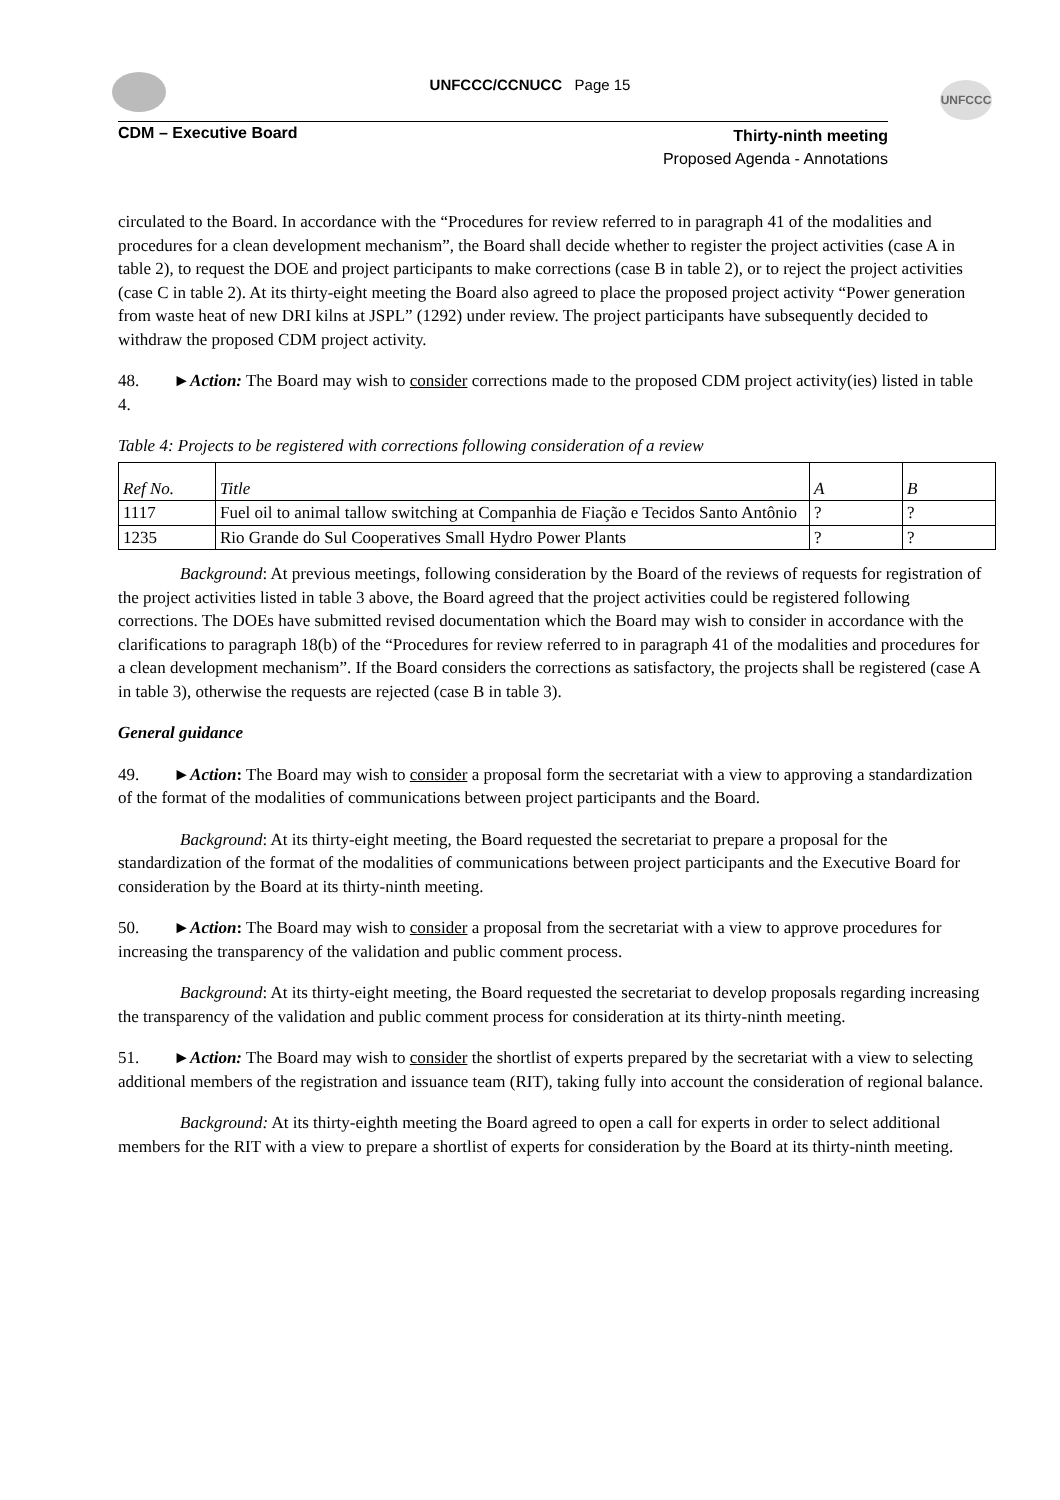UNFCCC
UNFCCC/CCNUCC Page 15
CDM – Executive Board
Thirty-ninth meeting
Proposed Agenda - Annotations
circulated to the Board. In accordance with the “Procedures for review referred to in paragraph 41 of the modalities and procedures for a clean development mechanism”, the Board shall decide whether to register the project activities (case A in table 2), to request the DOE and project participants to make corrections (case B in table 2), or to reject the project activities (case C in table 2). At its thirty-eight meeting the Board also agreed to place the proposed project activity “Power generation from waste heat of new DRI kilns at JSPL” (1292) under review. The project participants have subsequently decided to withdraw the proposed CDM project activity.
48. ►Action: The Board may wish to consider corrections made to the proposed CDM project activity(ies) listed in table 4.
Table 4: Projects to be registered with corrections following consideration of a review
| Ref No. | Title | A | B |
| 1117 | Fuel oil to animal tallow switching at Companhia de Fiação e Tecidos Santo Antônio | ? | ? |
| 1235 | Rio Grande do Sul Cooperatives Small Hydro Power Plants | ? | ? |
Background: At previous meetings, following consideration by the Board of the reviews of requests for registration of the project activities listed in table 3 above, the Board agreed that the project activities could be registered following corrections. The DOEs have submitted revised documentation which the Board may wish to consider in accordance with the clarifications to paragraph 18(b) of the “Procedures for review referred to in paragraph 41 of the modalities and procedures for a clean development mechanism”. If the Board considers the corrections as satisfactory, the projects shall be registered (case A in table 3), otherwise the requests are rejected (case B in table 3).
General guidance
49. ►Action: The Board may wish to consider a proposal form the secretariat with a view to approving a standardization of the format of the modalities of communications between project participants and the Board.
Background: At its thirty-eight meeting, the Board requested the secretariat to prepare a proposal for the standardization of the format of the modalities of communications between project participants and the Executive Board for consideration by the Board at its thirty-ninth meeting.
50. ►Action: The Board may wish to consider a proposal from the secretariat with a view to approve procedures for increasing the transparency of the validation and public comment process.
Background: At its thirty-eight meeting, the Board requested the secretariat to develop proposals regarding increasing the transparency of the validation and public comment process for consideration at its thirty-ninth meeting.
51. ►Action: The Board may wish to consider the shortlist of experts prepared by the secretariat with a view to selecting additional members of the registration and issuance team (RIT), taking fully into account the consideration of regional balance.
Background: At its thirty-eighth meeting the Board agreed to open a call for experts in order to select additional members for the RIT with a view to prepare a shortlist of experts for consideration by the Board at its thirty-ninth meeting.